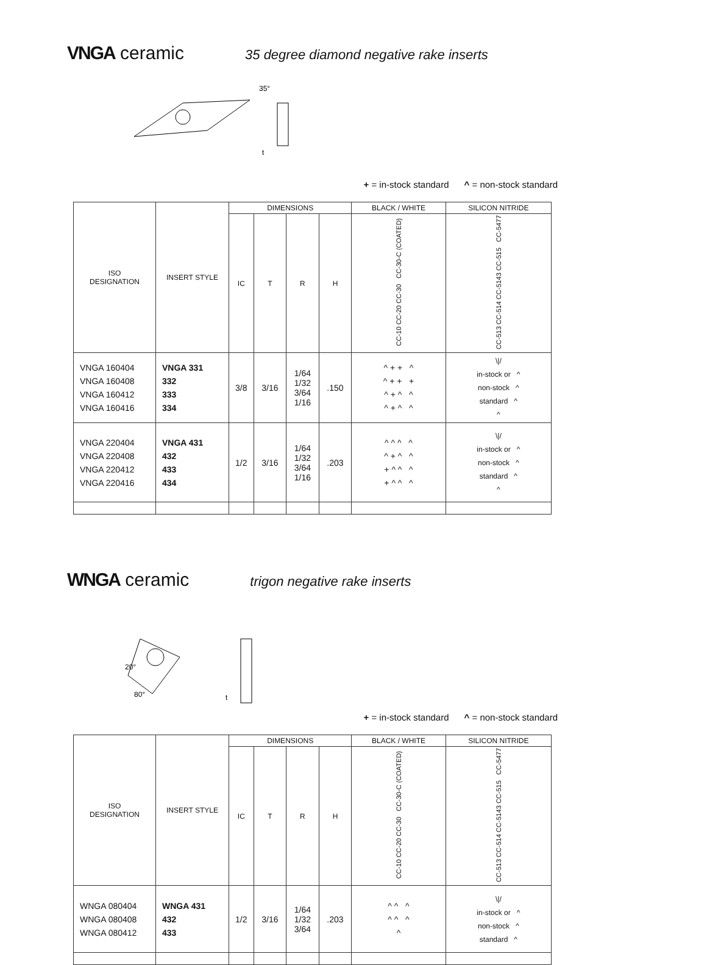VNGA ceramic 35 degree diamond negative rake inserts
35°
t
+ = in-stock standard ^ = non-stock standard
| ISO DESIGNATION | INSERT STYLE | DIMENSIONS | | | | BLACK / WHITE | SILICON NITRIDE |
| | | IC | T | R | H | CC-10 CC-20 CC-30 CC-30-C (COATED) | CC-513 CC-514 CC-5143 CC-515 CC-5477 |
| VNGA 160404 VNGA 160408 VNGA 160412 VNGA 160416 | VNGA 331 332 333 334 | 3/8 | 3/16 | 1/64 1/32 3/64 1/16 | .150 | ^ + + ^ ^ + + + ^ + ^ ^ ^ + ^ ^ | \// in-stock or ^ non-stock ^ standard ^ ^ |
| VNGA 220404 VNGA 220408 VNGA 220412 VNGA 220416 | VNGA 431 432 433 434 | 1/2 | 3/16 | 1/64 1/32 3/64 1/16 | .203 | ^ ^ ^ ^ ^ + ^ ^ + ^ ^ ^ + ^ ^ ^ | \// in-stock or ^ non-stock ^ standard ^ ^ |
WNGA ceramic trigon negative rake inserts
20°
80°
t
+ = in-stock standard ^ = non-stock standard
| ISO DESIGNATION | INSERT STYLE | DIMENSIONS | | | | BLACK / WHITE | SILICON NITRIDE |
| | | IC | T | R | H | CC-10 CC-20 CC-30 CC-30-C (COATED) | CC-513 CC-514 CC-5143 CC-515 CC-5477 |
| WNGA 080404 WNGA 080408 WNGA 080412 | WNGA 431 432 433 | 1/2 | 3/16 | 1/64 1/32 3/64 | .203 | ^ ^ ^ ^ ^ ^ ^ | \// in-stock or ^ non-stock ^ standard ^ |